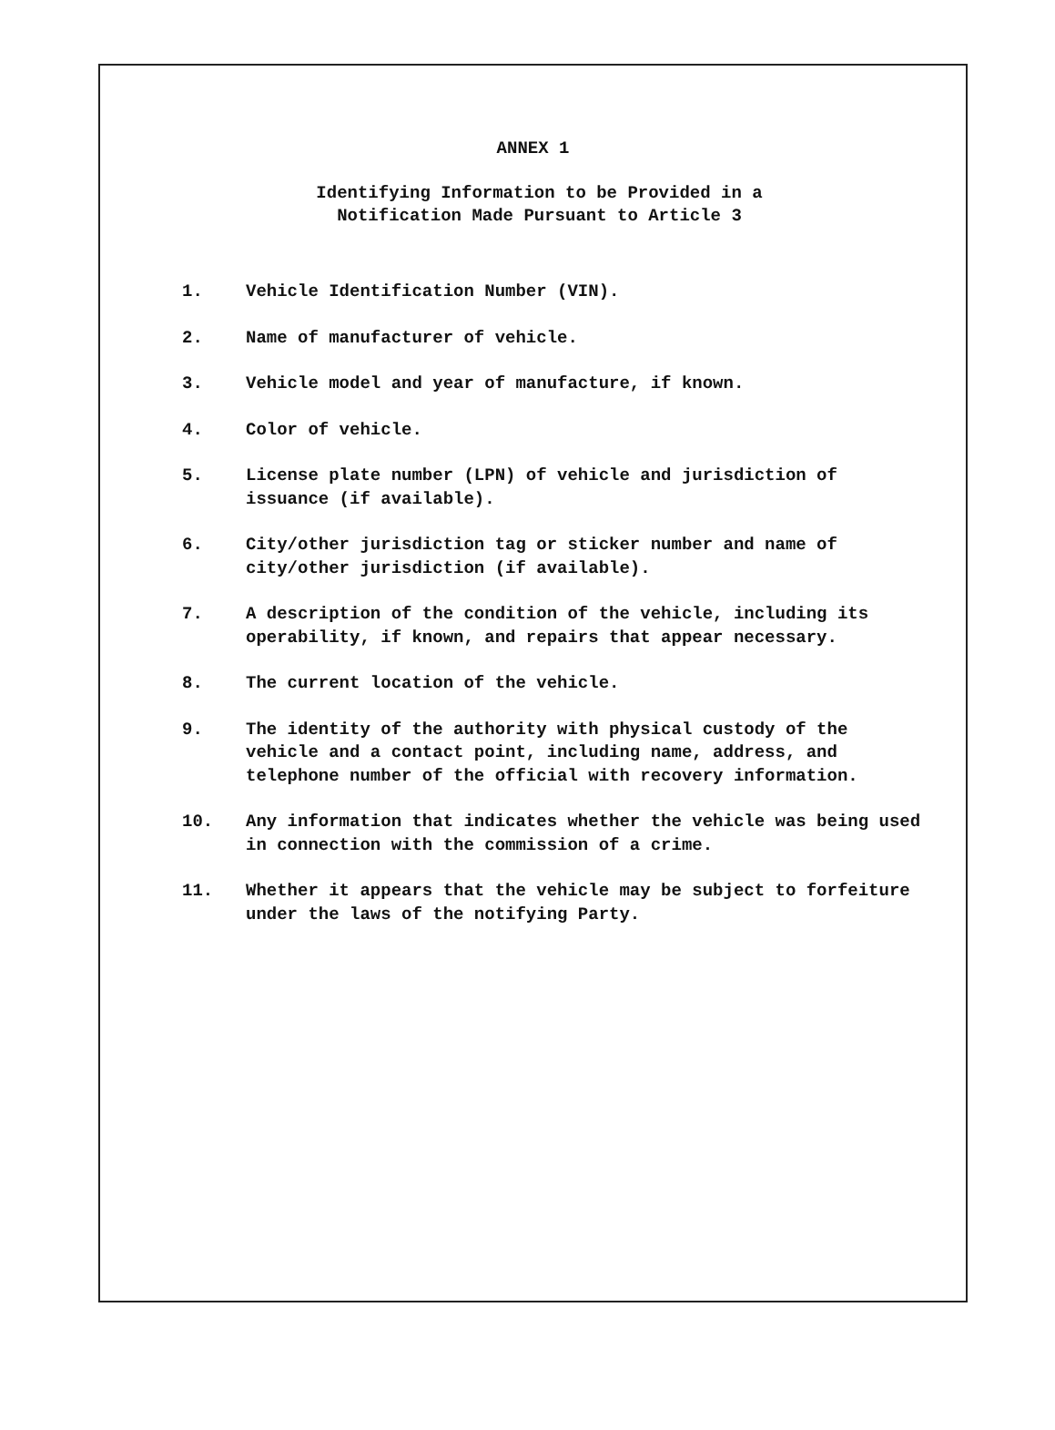ANNEX 1
Identifying Information to be Provided in a
Notification Made Pursuant to Article 3
1. Vehicle Identification Number (VIN).
2. Name of manufacturer of vehicle.
3. Vehicle model and year of manufacture, if known.
4. Color of vehicle.
5. License plate number (LPN) of vehicle and jurisdiction of issuance (if available).
6. City/other jurisdiction tag or sticker number and name of city/other jurisdiction (if available).
7. A description of the condition of the vehicle, including its operability, if known, and repairs that appear necessary.
8. The current location of the vehicle.
9. The identity of the authority with physical custody of the vehicle and a contact point, including name, address, and telephone number of the official with recovery information.
10. Any information that indicates whether the vehicle was being used in connection with the commission of a crime.
11. Whether it appears that the vehicle may be subject to forfeiture under the laws of the notifying Party.